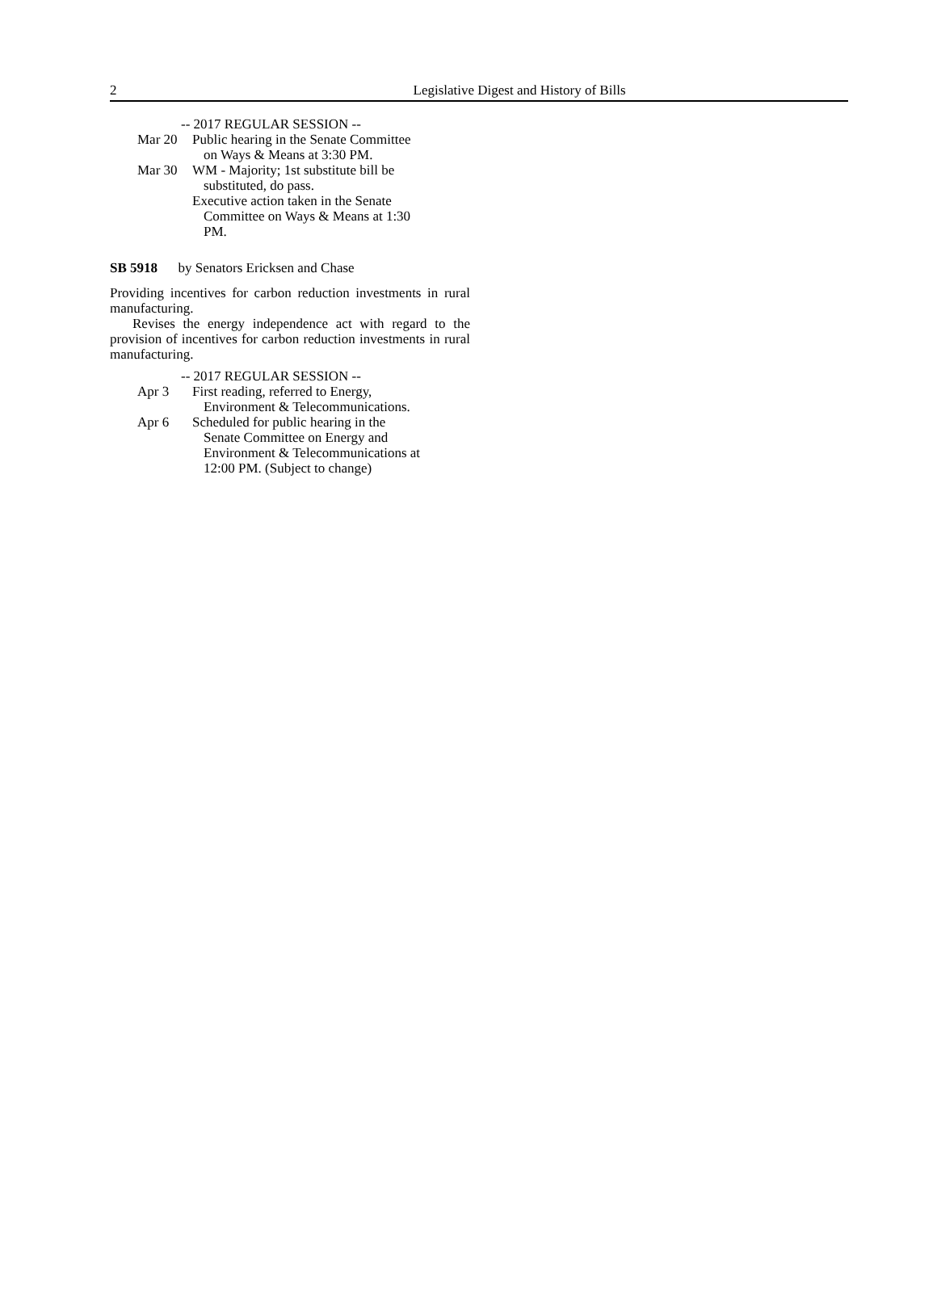2
Legislative Digest and History of Bills
-- 2017 REGULAR SESSION --
Mar 20 Public hearing in the Senate Committee
on Ways & Means at 3:30 PM.
Mar 30 WM - Majority; 1st substitute bill be
substituted, do pass.
Executive action taken in the Senate
Committee on Ways & Means at 1:30
PM.
SB 5918 by Senators Ericksen and Chase
Providing incentives for carbon reduction investments in rural manufacturing.
Revises the energy independence act with regard to the provision of incentives for carbon reduction investments in rural manufacturing.
-- 2017 REGULAR SESSION --
Apr 3 First reading, referred to Energy,
Environment & Telecommunications.
Apr 6 Scheduled for public hearing in the
Senate Committee on Energy and
Environment & Telecommunications at
12:00 PM. (Subject to change)